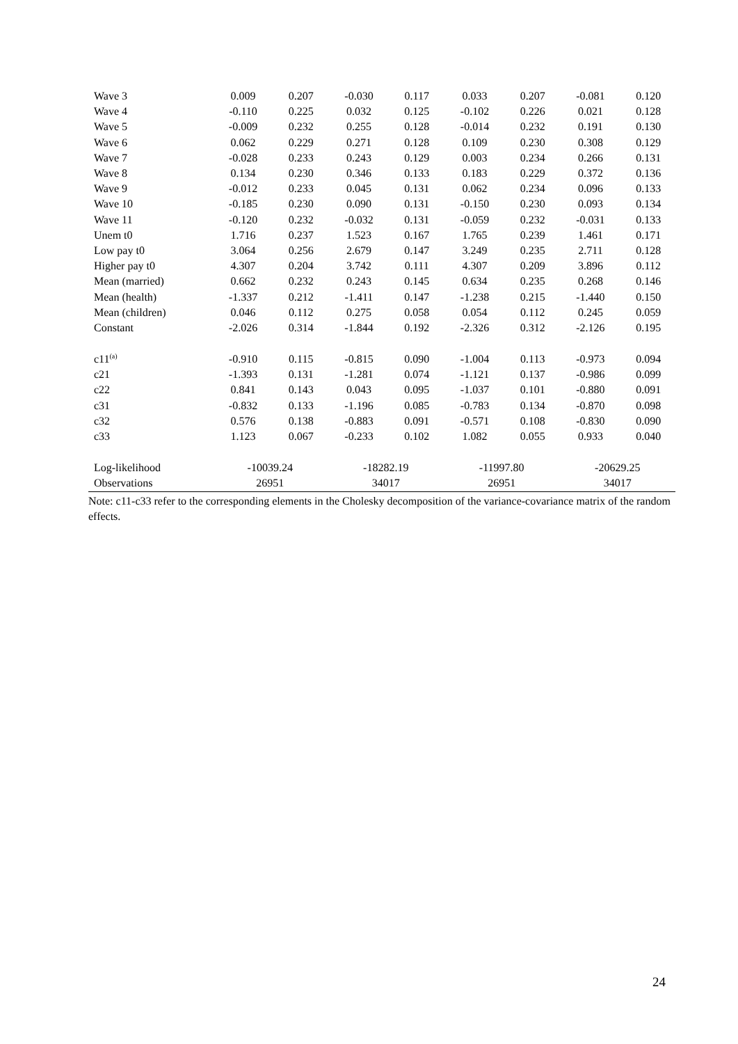| Wave 3 | 0.009 | 0.207 | -0.030 | 0.117 | 0.033 | 0.207 | -0.081 | 0.120 |
| Wave 4 | -0.110 | 0.225 | 0.032 | 0.125 | -0.102 | 0.226 | 0.021 | 0.128 |
| Wave 5 | -0.009 | 0.232 | 0.255 | 0.128 | -0.014 | 0.232 | 0.191 | 0.130 |
| Wave 6 | 0.062 | 0.229 | 0.271 | 0.128 | 0.109 | 0.230 | 0.308 | 0.129 |
| Wave 7 | -0.028 | 0.233 | 0.243 | 0.129 | 0.003 | 0.234 | 0.266 | 0.131 |
| Wave 8 | 0.134 | 0.230 | 0.346 | 0.133 | 0.183 | 0.229 | 0.372 | 0.136 |
| Wave 9 | -0.012 | 0.233 | 0.045 | 0.131 | 0.062 | 0.234 | 0.096 | 0.133 |
| Wave 10 | -0.185 | 0.230 | 0.090 | 0.131 | -0.150 | 0.230 | 0.093 | 0.134 |
| Wave 11 | -0.120 | 0.232 | -0.032 | 0.131 | -0.059 | 0.232 | -0.031 | 0.133 |
| Unem t0 | 1.716 | 0.237 | 1.523 | 0.167 | 1.765 | 0.239 | 1.461 | 0.171 |
| Low pay t0 | 3.064 | 0.256 | 2.679 | 0.147 | 3.249 | 0.235 | 2.711 | 0.128 |
| Higher pay t0 | 4.307 | 0.204 | 3.742 | 0.111 | 4.307 | 0.209 | 3.896 | 0.112 |
| Mean (married) | 0.662 | 0.232 | 0.243 | 0.145 | 0.634 | 0.235 | 0.268 | 0.146 |
| Mean (health) | -1.337 | 0.212 | -1.411 | 0.147 | -1.238 | 0.215 | -1.440 | 0.150 |
| Mean (children) | 0.046 | 0.112 | 0.275 | 0.058 | 0.054 | 0.112 | 0.245 | 0.059 |
| Constant | -2.026 | 0.314 | -1.844 | 0.192 | -2.326 | 0.312 | -2.126 | 0.195 |
| c11<sup>(a)</sup> | -0.910 | 0.115 | -0.815 | 0.090 | -1.004 | 0.113 | -0.973 | 0.094 |
| c21 | -1.393 | 0.131 | -1.281 | 0.074 | -1.121 | 0.137 | -0.986 | 0.099 |
| c22 | 0.841 | 0.143 | 0.043 | 0.095 | -1.037 | 0.101 | -0.880 | 0.091 |
| c31 | -0.832 | 0.133 | -1.196 | 0.085 | -0.783 | 0.134 | -0.870 | 0.098 |
| c32 | 0.576 | 0.138 | -0.883 | 0.091 | -0.571 | 0.108 | -0.830 | 0.090 |
| c33 | 1.123 | 0.067 | -0.233 | 0.102 | 1.082 | 0.055 | 0.933 | 0.040 |
| Log-likelihood | -10039.24 | | -18282.19 | | -11997.80 | | -20629.25 | |
| Observations | 26951 | | 34017 | | 26951 | | 34017 | |
Note: c11-c33 refer to the corresponding elements in the Cholesky decomposition of the variance-covariance matrix of the random effects.
24